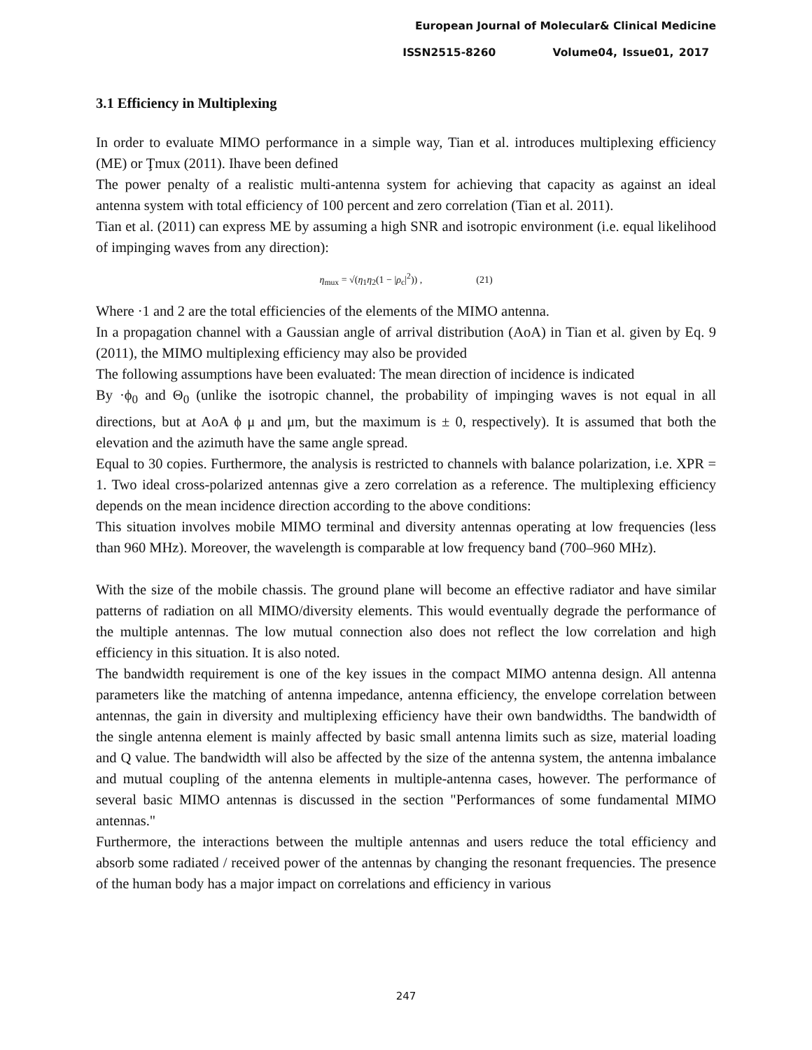European Journal of Molecular& Clinical Medicine
ISSN2515-8260 Volume04, Issue01, 2017
3.1 Efficiency in Multiplexing
In order to evaluate MIMO performance in a simple way, Tian et al. introduces multiplexing efficiency (ME) or Ţmux (2011). Ihave been defined
The power penalty of a realistic multi-antenna system for achieving that capacity as against an ideal antenna system with total efficiency of 100 percent and zero correlation (Tian et al. 2011).
Tian et al. (2011) can express ME by assuming a high SNR and isotropic environment (i.e. equal likelihood of impinging waves from any direction):
η<sub>mux</sub> = √(η<sub>1</sub>η<sub>2</sub>(1 − |ρ<sub>c</sub>|<sup>2</sup>)) , (21)
Where ·1 and 2 are the total efficiencies of the elements of the MIMO antenna.
In a propagation channel with a Gaussian angle of arrival distribution (AoA) in Tian et al. given by Eq. 9 (2011), the MIMO multiplexing efficiency may also be provided
The following assumptions have been evaluated: The mean direction of incidence is indicated
By ·ϕ<sub>0</sub> and Θ<sub>0</sub> (unlike the isotropic channel, the probability of impinging waves is not equal in all directions, but at AoA ϕ μ and μm, but the maximum is ± 0, respectively). It is assumed that both the elevation and the azimuth have the same angle spread.
Equal to 30 copies. Furthermore, the analysis is restricted to channels with balance polarization, i.e. XPR = 1. Two ideal cross-polarized antennas give a zero correlation as a reference. The multiplexing efficiency depends on the mean incidence direction according to the above conditions:
This situation involves mobile MIMO terminal and diversity antennas operating at low frequencies (less than 960 MHz). Moreover, the wavelength is comparable at low frequency band (700–960 MHz).
With the size of the mobile chassis. The ground plane will become an effective radiator and have similar patterns of radiation on all MIMO/diversity elements. This would eventually degrade the performance of the multiple antennas. The low mutual connection also does not reflect the low correlation and high efficiency in this situation. It is also noted.
The bandwidth requirement is one of the key issues in the compact MIMO antenna design. All antenna parameters like the matching of antenna impedance, antenna efficiency, the envelope correlation between antennas, the gain in diversity and multiplexing efficiency have their own bandwidths. The bandwidth of the single antenna element is mainly affected by basic small antenna limits such as size, material loading and Q value. The bandwidth will also be affected by the size of the antenna system, the antenna imbalance and mutual coupling of the antenna elements in multiple-antenna cases, however. The performance of several basic MIMO antennas is discussed in the section "Performances of some fundamental MIMO antennas."
Furthermore, the interactions between the multiple antennas and users reduce the total efficiency and absorb some radiated / received power of the antennas by changing the resonant frequencies. The presence of the human body has a major impact on correlations and efficiency in various
247